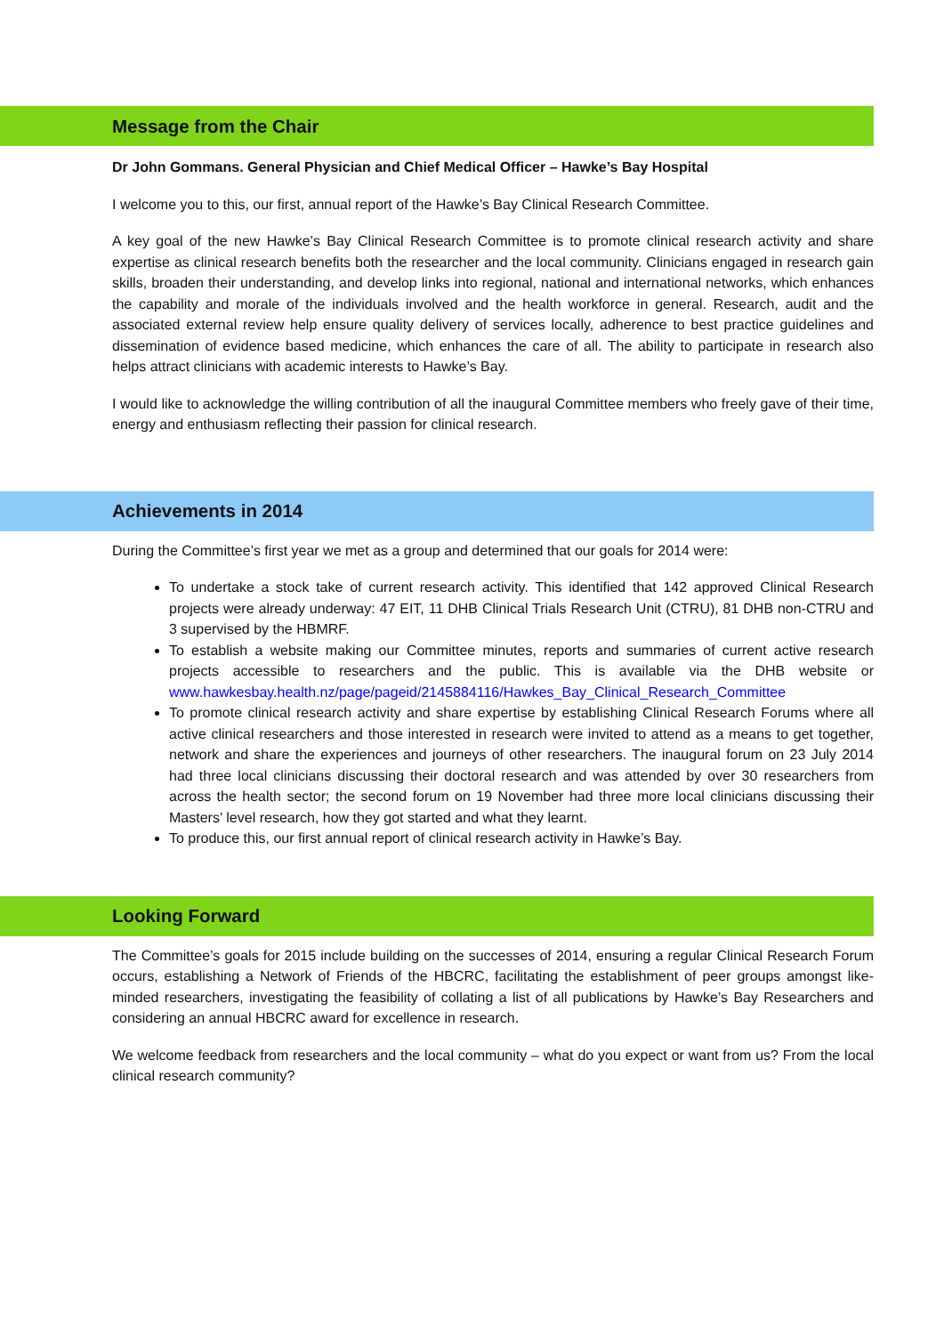Message from the Chair
Dr John Gommans. General Physician and Chief Medical Officer – Hawke’s Bay Hospital
I welcome you to this, our first, annual report of the Hawke’s Bay Clinical Research Committee.
A key goal of the new Hawke’s Bay Clinical Research Committee is to promote clinical research activity and share expertise as clinical research benefits both the researcher and the local community. Clinicians engaged in research gain skills, broaden their understanding, and develop links into regional, national and international networks, which enhances the capability and morale of the individuals involved and the health workforce in general. Research, audit and the associated external review help ensure quality delivery of services locally, adherence to best practice guidelines and dissemination of evidence based medicine, which enhances the care of all. The ability to participate in research also helps attract clinicians with academic interests to Hawke’s Bay.
I would like to acknowledge the willing contribution of all the inaugural Committee members who freely gave of their time, energy and enthusiasm reflecting their passion for clinical research.
Achievements in 2014
During the Committee’s first year we met as a group and determined that our goals for 2014 were:
To undertake a stock take of current research activity. This identified that 142 approved Clinical Research projects were already underway: 47 EIT, 11 DHB Clinical Trials Research Unit (CTRU), 81 DHB non-CTRU and 3 supervised by the HBMRF.
To establish a website making our Committee minutes, reports and summaries of current active research projects accessible to researchers and the public. This is available via the DHB website or www.hawkesbay.health.nz/page/pageid/2145884116/Hawkes_Bay_Clinical_Research_Committee
To promote clinical research activity and share expertise by establishing Clinical Research Forums where all active clinical researchers and those interested in research were invited to attend as a means to get together, network and share the experiences and journeys of other researchers. The inaugural forum on 23 July 2014 had three local clinicians discussing their doctoral research and was attended by over 30 researchers from across the health sector; the second forum on 19 November had three more local clinicians discussing their Masters’ level research, how they got started and what they learnt.
To produce this, our first annual report of clinical research activity in Hawke’s Bay.
Looking Forward
The Committee’s goals for 2015 include building on the successes of 2014, ensuring a regular Clinical Research Forum occurs, establishing a Network of Friends of the HBCRC, facilitating the establishment of peer groups amongst like-minded researchers, investigating the feasibility of collating a list of all publications by Hawke’s Bay Researchers and considering an annual HBCRC award for excellence in research.
We welcome feedback from researchers and the local community – what do you expect or want from us? From the local clinical research community?